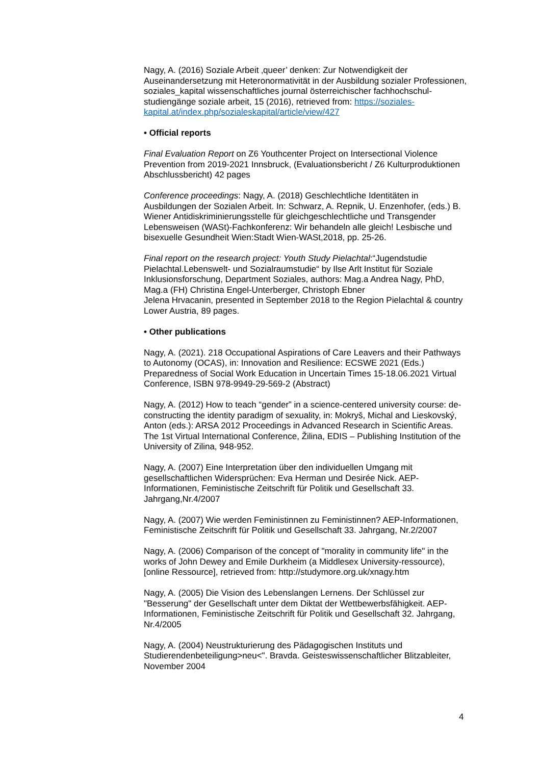Nagy, A. (2016) Soziale Arbeit ‚queer’ denken: Zur Notwendigkeit der Auseinandersetzung mit Heteronormativität in der Ausbildung sozialer Professionen, soziales_kapital wissenschaftliches journal österreichischer fachhochschul-studiengänge soziale arbeit, 15 (2016), retrieved from: https://soziales-kapital.at/index.php/sozialeskapital/article/view/427
• Official reports
Final Evaluation Report on Z6 Youthcenter Project on Intersectional Violence Prevention from 2019-2021 Innsbruck, (Evaluationsbericht / Z6 Kulturproduktionen Abschlussbericht) 42 pages
Conference proceedings: Nagy, A. (2018) Geschlechtliche Identitäten in Ausbildungen der Sozialen Arbeit. In: Schwarz, A. Repnik, U. Enzenhofer, (eds.) B. Wiener Antidiskriminierungsstelle für gleichgeschlechtliche und Transgender Lebensweisen (WASt)-Fachkonferenz: Wir behandeln alle gleich! Lesbische und bisexuelle Gesundheit Wien:Stadt Wien-WASt,2018, pp. 25-26.
Final report on the research project: Youth Study Pielachtal:“Jugendstudie Pielachtal.Lebenswelt- und Sozialraumstudie“ by Ilse Arlt Institut für Soziale Inklusionsforschung, Department Soziales, authors: Mag.a Andrea Nagy, PhD, Mag.a (FH) Christina Engel-Unterberger, Christoph Ebner
Jelena Hrvacanin, presented in September 2018 to the Region Pielachtal & country Lower Austria, 89 pages.
• Other publications
Nagy, A. (2021). 218 Occupational Aspirations of Care Leavers and their Pathways to Autonomy (OCAS), in: Innovation and Resilience: ECSWE 2021 (Eds.) Preparedness of Social Work Education in Uncertain Times 15-18.06.2021 Virtual Conference, ISBN 978-9949-29-569-2 (Abstract)
Nagy, A. (2012) How to teach “gender” in a science-centered university course: de-constructing the identity paradigm of sexuality, in: Mokryš, Michal and Lieskovský, Anton (eds.): ARSA 2012 Proceedings in Advanced Research in Scientific Areas. The 1st Virtual International Conference, Žilina, EDIS – Publishing Institution of the University of Zilina, 948-952.
Nagy, A. (2007) Eine Interpretation über den individuellen Umgang mit gesellschaftlichen Widersprüchen: Eva Herman und Desirée Nick. AEP-Informationen, Feministische Zeitschrift für Politik und Gesellschaft 33. Jahrgang,Nr.4/2007
Nagy, A. (2007) Wie werden Feministinnen zu Feministinnen? AEP-Informationen, Feministische Zeitschrift für Politik und Gesellschaft 33. Jahrgang, Nr.2/2007
Nagy, A. (2006) Comparison of the concept of "morality in community life" in the works of John Dewey and Emile Durkheim (a Middlesex University-ressource), [online Ressource], retrieved from: http://studymore.org.uk/xnagy.htm
Nagy, A. (2005) Die Vision des Lebenslangen Lernens. Der Schlüssel zur "Besserung" der Gesellschaft unter dem Diktat der Wettbewerbsfähigkeit. AEP-Informationen, Feministische Zeitschrift für Politik und Gesellschaft 32. Jahrgang, Nr.4/2005
Nagy, A. (2004) Neustrukturierung des Pädagogischen Instituts und Studierendenbeteiligung>neu<". Bravda. Geisteswissenschaftlicher Blitzableiter, November 2004
4